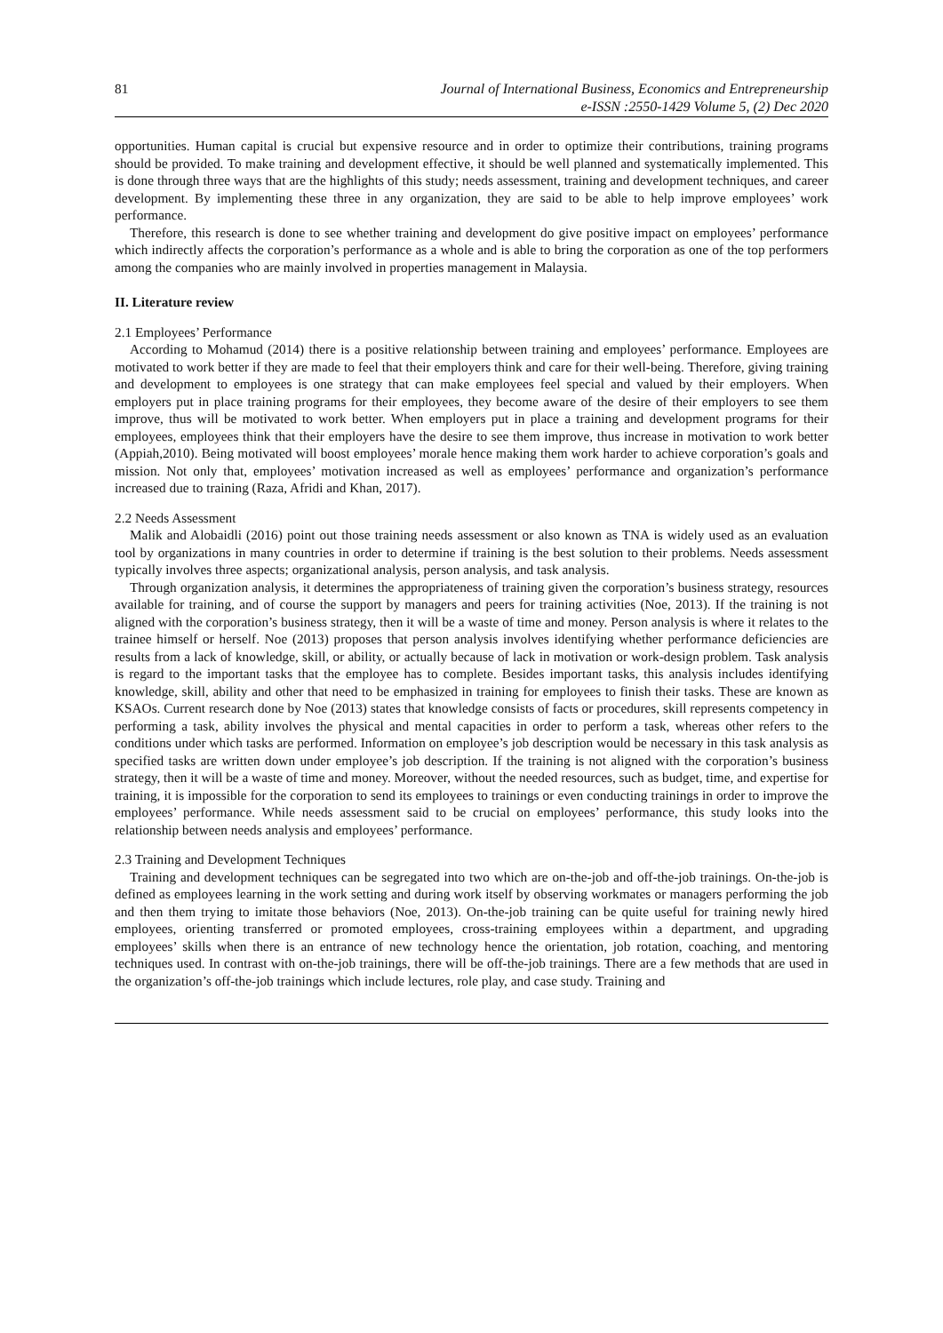81 Journal of International Business, Economics and Entrepreneurship
e-ISSN :2550-1429 Volume 5, (2) Dec 2020
opportunities. Human capital is crucial but expensive resource and in order to optimize their contributions, training programs should be provided. To make training and development effective, it should be well planned and systematically implemented. This is done through three ways that are the highlights of this study; needs assessment, training and development techniques, and career development. By implementing these three in any organization, they are said to be able to help improve employees’ work performance.
Therefore, this research is done to see whether training and development do give positive impact on employees’ performance which indirectly affects the corporation’s performance as a whole and is able to bring the corporation as one of the top performers among the companies who are mainly involved in properties management in Malaysia.
II. Literature review
2.1 Employees’ Performance
According to Mohamud (2014) there is a positive relationship between training and employees’ performance. Employees are motivated to work better if they are made to feel that their employers think and care for their well-being. Therefore, giving training and development to employees is one strategy that can make employees feel special and valued by their employers. When employers put in place training programs for their employees, they become aware of the desire of their employers to see them improve, thus will be motivated to work better. When employers put in place a training and development programs for their employees, employees think that their employers have the desire to see them improve, thus increase in motivation to work better (Appiah,2010). Being motivated will boost employees’ morale hence making them work harder to achieve corporation’s goals and mission. Not only that, employees’ motivation increased as well as employees’ performance and organization’s performance increased due to training (Raza, Afridi and Khan, 2017).
2.2 Needs Assessment
Malik and Alobaidli (2016) point out those training needs assessment or also known as TNA is widely used as an evaluation tool by organizations in many countries in order to determine if training is the best solution to their problems. Needs assessment typically involves three aspects; organizational analysis, person analysis, and task analysis.
Through organization analysis, it determines the appropriateness of training given the corporation’s business strategy, resources available for training, and of course the support by managers and peers for training activities (Noe, 2013). If the training is not aligned with the corporation’s business strategy, then it will be a waste of time and money. Person analysis is where it relates to the trainee himself or herself. Noe (2013) proposes that person analysis involves identifying whether performance deficiencies are results from a lack of knowledge, skill, or ability, or actually because of lack in motivation or work-design problem. Task analysis is regard to the important tasks that the employee has to complete. Besides important tasks, this analysis includes identifying knowledge, skill, ability and other that need to be emphasized in training for employees to finish their tasks. These are known as KSAOs. Current research done by Noe (2013) states that knowledge consists of facts or procedures, skill represents competency in performing a task, ability involves the physical and mental capacities in order to perform a task, whereas other refers to the conditions under which tasks are performed. Information on employee’s job description would be necessary in this task analysis as specified tasks are written down under employee’s job description. If the training is not aligned with the corporation’s business strategy, then it will be a waste of time and money. Moreover, without the needed resources, such as budget, time, and expertise for training, it is impossible for the corporation to send its employees to trainings or even conducting trainings in order to improve the employees’ performance. While needs assessment said to be crucial on employees’ performance, this study looks into the relationship between needs analysis and employees’ performance.
2.3 Training and Development Techniques
Training and development techniques can be segregated into two which are on-the-job and off-the-job trainings. On-the-job is defined as employees learning in the work setting and during work itself by observing workmates or managers performing the job and then them trying to imitate those behaviors (Noe, 2013). On-the-job training can be quite useful for training newly hired employees, orienting transferred or promoted employees, cross-training employees within a department, and upgrading employees’ skills when there is an entrance of new technology hence the orientation, job rotation, coaching, and mentoring techniques used. In contrast with on-the-job trainings, there will be off-the-job trainings. There are a few methods that are used in the organization’s off-the-job trainings which include lectures, role play, and case study. Training and